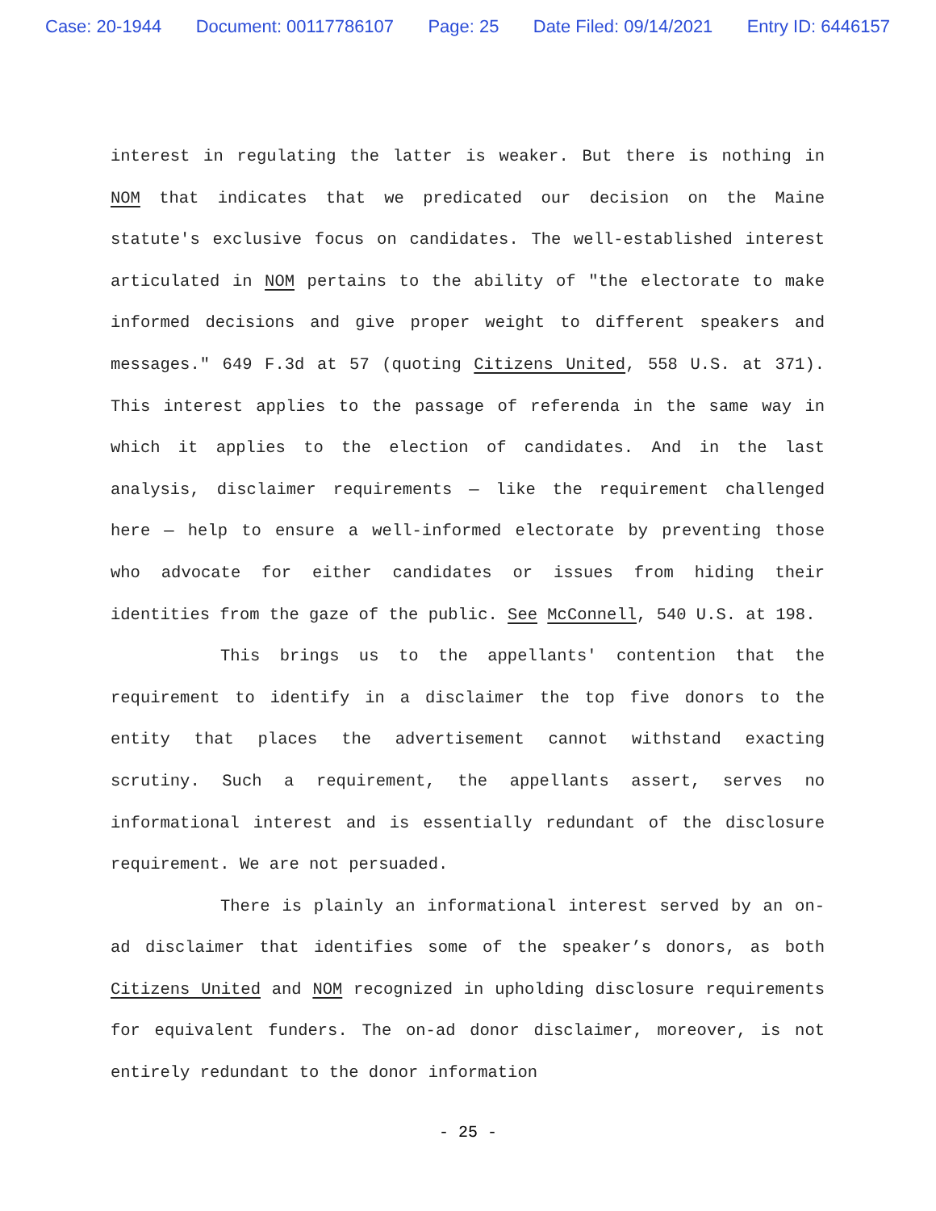Case: 20-1944 Document: 00117786107 Page: 25 Date Filed: 09/14/2021 Entry ID: 6446157
interest in regulating the latter is weaker. But there is nothing in NOM that indicates that we predicated our decision on the Maine statute's exclusive focus on candidates. The well-established interest articulated in NOM pertains to the ability of "the electorate to make informed decisions and give proper weight to different speakers and messages." 649 F.3d at 57 (quoting Citizens United, 558 U.S. at 371). This interest applies to the passage of referenda in the same way in which it applies to the election of candidates. And in the last analysis, disclaimer requirements — like the requirement challenged here — help to ensure a well-informed electorate by preventing those who advocate for either candidates or issues from hiding their identities from the gaze of the public. See McConnell, 540 U.S. at 198.
This brings us to the appellants' contention that the requirement to identify in a disclaimer the top five donors to the entity that places the advertisement cannot withstand exacting scrutiny. Such a requirement, the appellants assert, serves no informational interest and is essentially redundant of the disclosure requirement. We are not persuaded.
There is plainly an informational interest served by an on-ad disclaimer that identifies some of the speaker’s donors, as both Citizens United and NOM recognized in upholding disclosure requirements for equivalent funders. The on-ad donor disclaimer, moreover, is not entirely redundant to the donor information
- 25 -